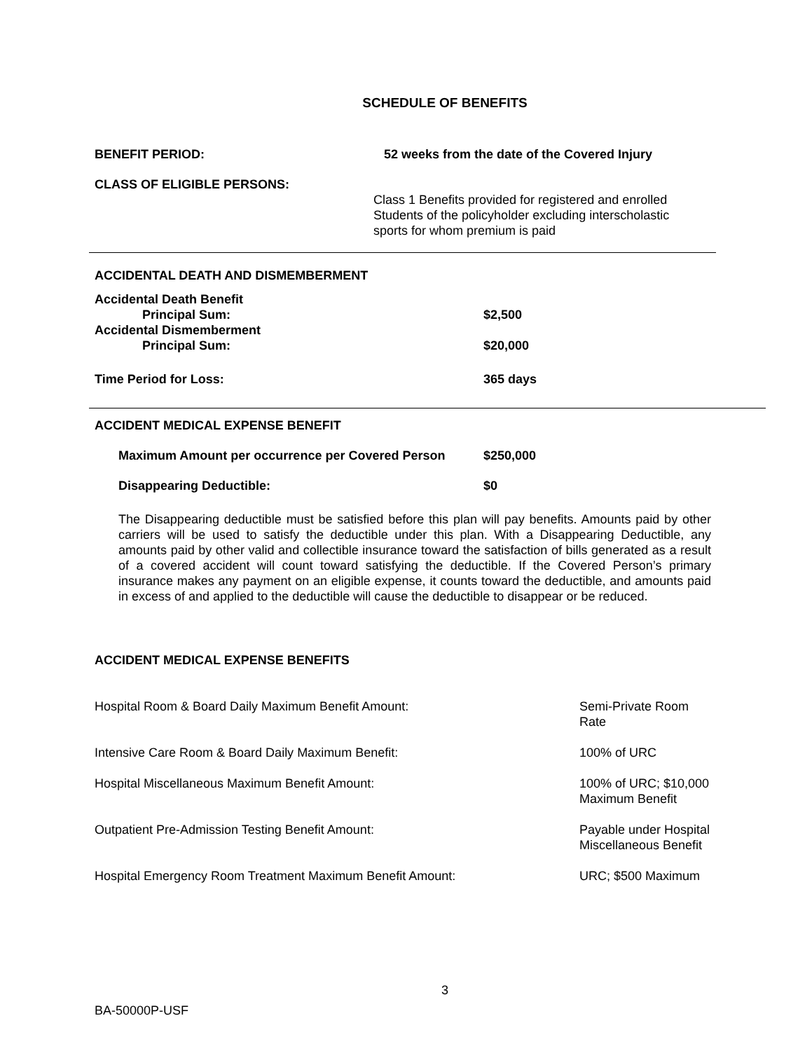SCHEDULE OF BENEFITS
BENEFIT PERIOD: 52 weeks from the date of the Covered Injury
CLASS OF ELIGIBLE PERSONS:
Class 1 Benefits provided for registered and enrolled
Students of the policyholder excluding interscholastic
sports for whom premium is paid
ACCIDENTAL DEATH AND DISMEMBERMENT
Accidental Death Benefit
Principal Sum: $2,500
Accidental Dismemberment
Principal Sum: $20,000
Time Period for Loss: 365 days
ACCIDENT MEDICAL EXPENSE BENEFIT
Maximum Amount per occurrence per Covered Person $250,000
Disappearing Deductible: $0
The Disappearing deductible must be satisfied before this plan will pay benefits. Amounts paid by other carriers will be used to satisfy the deductible under this plan. With a Disappearing Deductible, any amounts paid by other valid and collectible insurance toward the satisfaction of bills generated as a result of a covered accident will count toward satisfying the deductible. If the Covered Person’s primary insurance makes any payment on an eligible expense, it counts toward the deductible, and amounts paid in excess of and applied to the deductible will cause the deductible to disappear or be reduced.
ACCIDENT MEDICAL EXPENSE BENEFITS
Hospital Room & Board Daily Maximum Benefit Amount: Semi-Private Room
Rate
Intensive Care Room & Board Daily Maximum Benefit: 100% of URC
Hospital Miscellaneous Maximum Benefit Amount: 100% of URC; $10,000
Maximum Benefit
Outpatient Pre-Admission Testing Benefit Amount: Payable under Hospital
Miscellaneous Benefit
Hospital Emergency Room Treatment Maximum Benefit Amount: URC; $500 Maximum
3
BA-50000P-USF